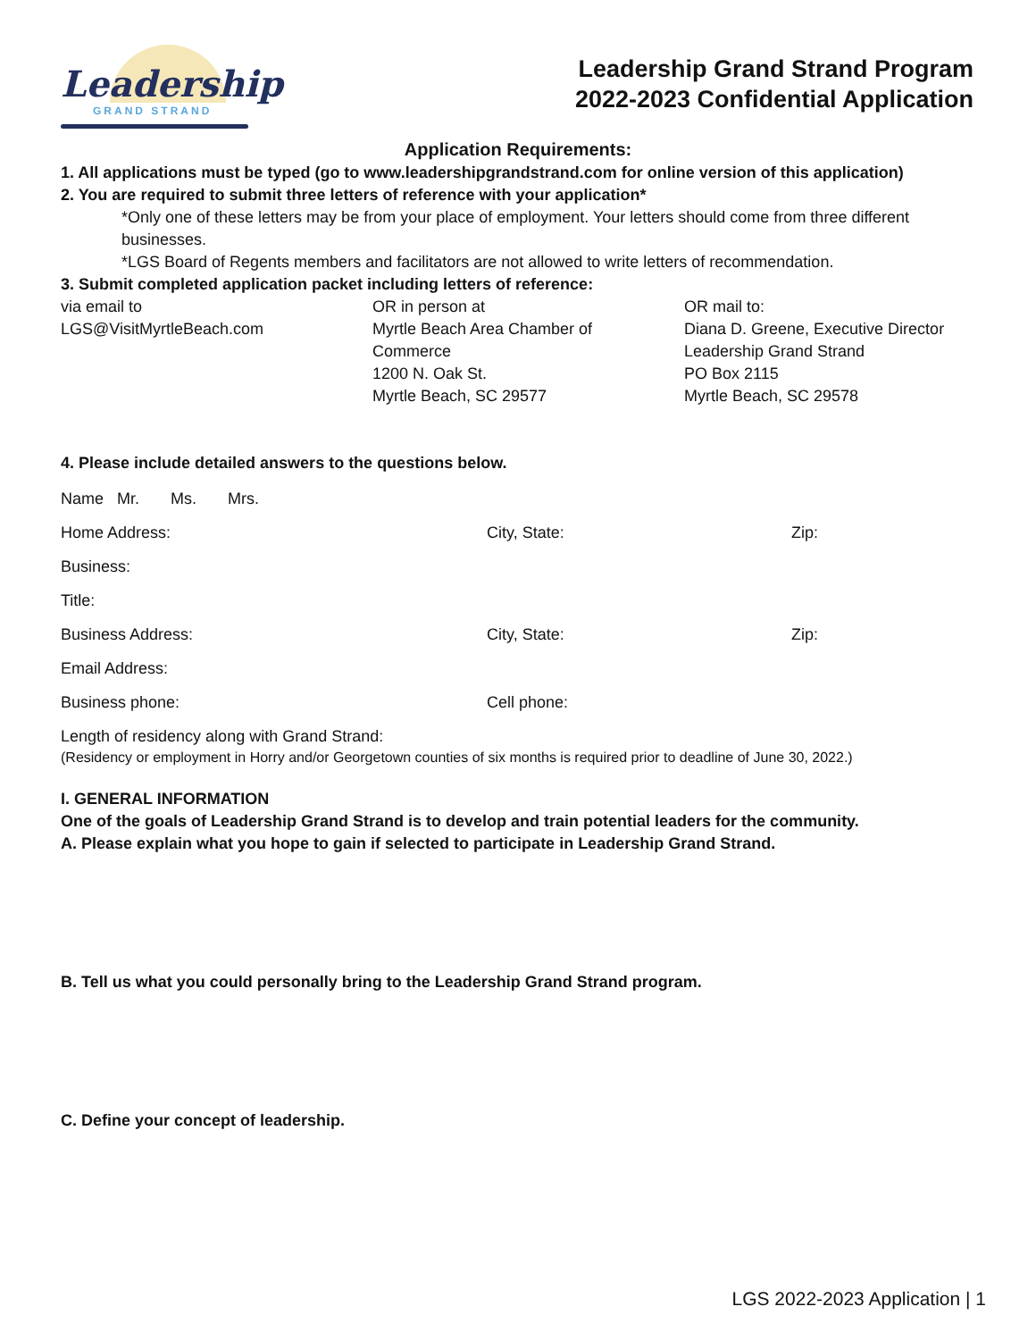Leadership
GRAND STRAND
Leadership Grand Strand Program
2022-2023 Confidential Application
Application Requirements:
1. All applications must be typed (go to www.leadershipgrandstrand.com for online version of this application)
2. You are required to submit three letters of reference with your application*
*Only one of these letters may be from your place of employment. Your letters should come from three different businesses.
*LGS Board of Regents members and facilitators are not allowed to write letters of recommendation.
3. Submit completed application packet including letters of reference:
via email to
LGS@VisitMyrtleBeach.com
OR in person at
Myrtle Beach Area Chamber of
Commerce
1200 N. Oak St.
Myrtle Beach, SC 29577
OR mail to:
Diana D. Greene, Executive Director
Leadership Grand Strand
PO Box 2115
Myrtle Beach, SC 29578
4. Please include detailed answers to the questions below.
Name Mr. Ms. Mrs.
Home Address: City, State: Zip:
Business:
Title:
Business Address: City, State: Zip:
Email Address:
Business phone: Cell phone:
Length of residency along with Grand Strand:
(Residency or employment in Horry and/or Georgetown counties of six months is required prior to deadline of June 30, 2022.)
I. GENERAL INFORMATION
One of the goals of Leadership Grand Strand is to develop and train potential leaders for the community.
A. Please explain what you hope to gain if selected to participate in Leadership Grand Strand.
B. Tell us what you could personally bring to the Leadership Grand Strand program.
C. Define your concept of leadership.
LGS 2022-2023 Application | 1